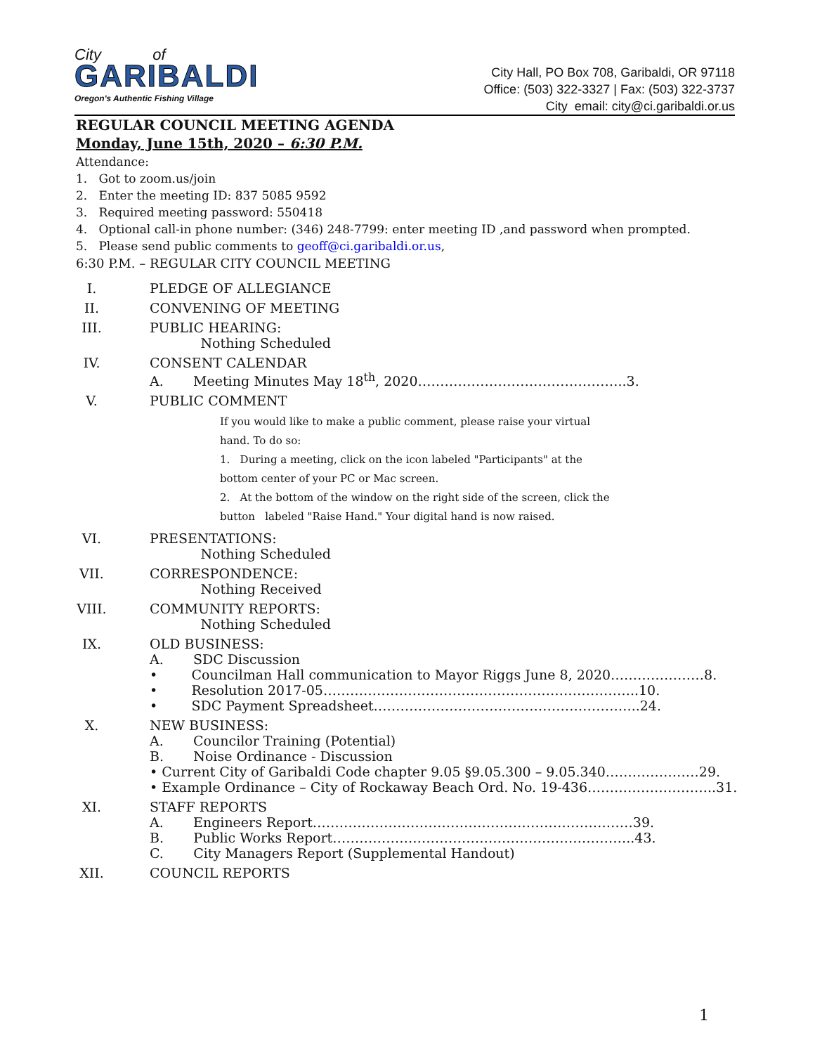City of
GARIBALDI
Oregon's Authentic Fishing Village
City Hall, PO Box 708, Garibaldi, OR 97118
Office: (503) 322-3327 | Fax: (503) 322-3737
City email: city@ci.garibaldi.or.us
REGULAR COUNCIL MEETING AGENDA
Monday, June 15th, 2020 – 6:30 P.M.
Attendance:
1. Got to zoom.us/join
2. Enter the meeting ID: 837 5085 9592
3. Required meeting password: 550418
4. Optional call-in phone number: (346) 248-7799: enter meeting ID ,and password when prompted.
5. Please send public comments to geoff@ci.garibaldi.or.us,
6:30 P.M. – REGULAR CITY COUNCIL MEETING
I. PLEDGE OF ALLEGIANCE
II. CONVENING OF MEETING
III. PUBLIC HEARING:
Nothing Scheduled
IV. CONSENT CALENDAR
A. Meeting Minutes May 18<sup>th</sup>, 2020………………………………………..3.
V. PUBLIC COMMENT
If you would like to make a public comment, please raise your virtual
hand. To do so:
1. During a meeting, click on the icon labeled "Participants" at the
bottom center of your PC or Mac screen.
2. At the bottom of the window on the right side of the screen, click the
button labeled "Raise Hand." Your digital hand is now raised.
VI. PRESENTATIONS:
Nothing Scheduled
VII. CORRESPONDENCE:
Nothing Received
VIII. COMMUNITY REPORTS:
Nothing Scheduled
IX. OLD BUSINESS:
A. SDC Discussion
• Councilman Hall communication to Mayor Riggs June 8, 2020…………………8.
• Resolution 2017-05……………………………………………………………..10.
• SDC Payment Spreadsheet…………………………………………………...24.
X. NEW BUSINESS:
A. Councilor Training (Potential)
B. Noise Ordinance - Discussion
• Current City of Garibaldi Code chapter 9.05 §9.05.300 – 9.05.340…………………29.
• Example Ordinance – City of Rockaway Beach Ord. No. 19-436………………………..31.
XI. STAFF REPORTS
A. Engineers Report………………………………………………………………39.
B. Public Works Report…………………………………………………………..43.
C. City Managers Report (Supplemental Handout)
XII. COUNCIL REPORTS
1